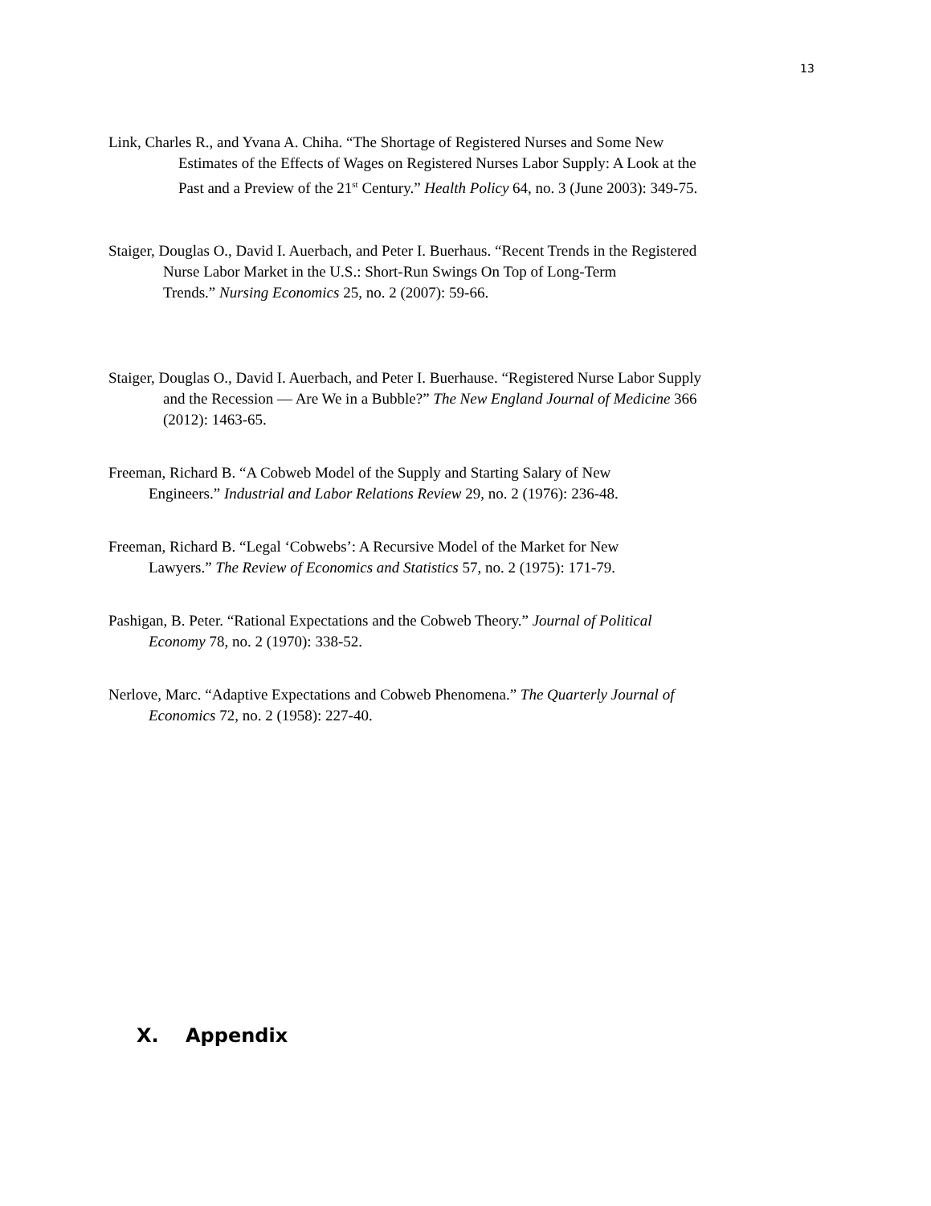13
Link, Charles R., and Yvana A. Chiha. “The Shortage of Registered Nurses and Some New
Estimates of the Effects of Wages on Registered Nurses Labor Supply: A Look at the
Past and a Preview of the 21<sup>st</sup> Century.” Health Policy 64, no. 3 (June 2003): 349-75.
Staiger, Douglas O., David I. Auerbach, and Peter I. Buerhaus. “Recent Trends in the Registered
Nurse Labor Market in the U.S.: Short-Run Swings On Top of Long-Term
Trends.” Nursing Economics 25, no. 2 (2007): 59-66.
Staiger, Douglas O., David I. Auerbach, and Peter I. Buerhause. “Registered Nurse Labor Supply
and the Recession — Are We in a Bubble?” The New England Journal of Medicine 366
(2012): 1463-65.
Freeman, Richard B. “A Cobweb Model of the Supply and Starting Salary of New
Engineers.” Industrial and Labor Relations Review 29, no. 2 (1976): 236-48.
Freeman, Richard B. “Legal ‘Cobwebs’: A Recursive Model of the Market for New
Lawyers.” The Review of Economics and Statistics 57, no. 2 (1975): 171-79.
Pashigan, B. Peter. “Rational Expectations and the Cobweb Theory.” Journal of Political
Economy 78, no. 2 (1970): 338-52.
Nerlove, Marc. “Adaptive Expectations and Cobweb Phenomena.” The Quarterly Journal of
Economics 72, no. 2 (1958): 227-40.
X. Appendix